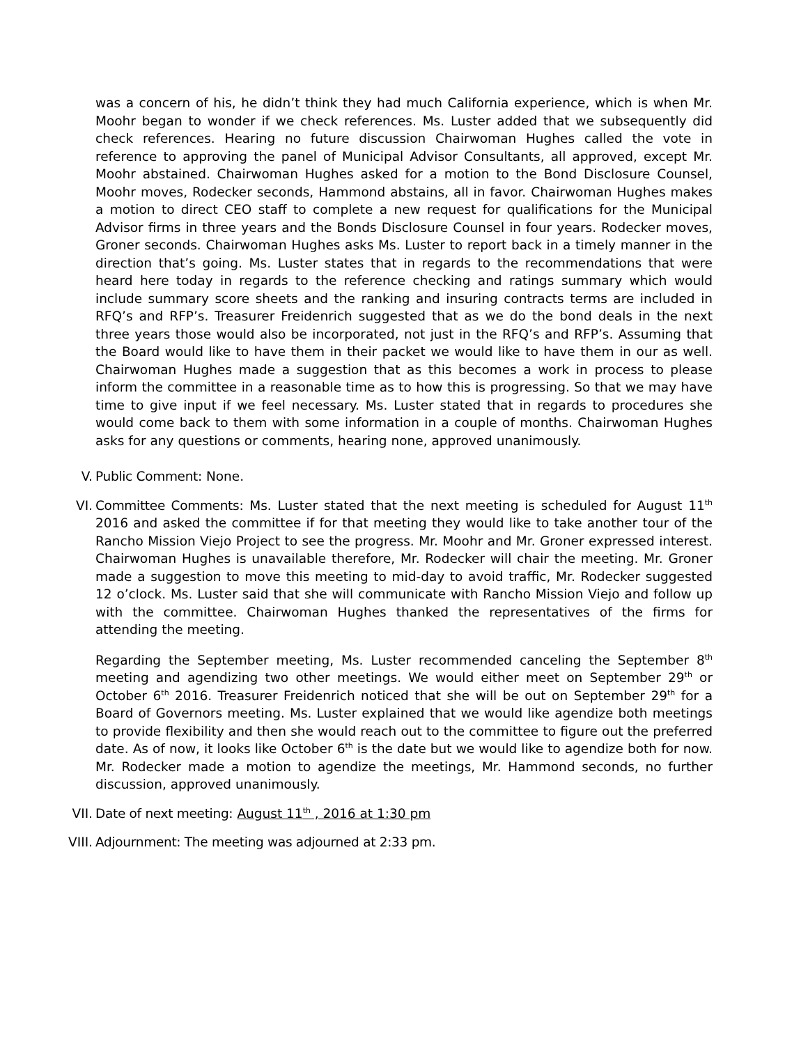was a concern of his, he didn’t think they had much California experience, which is when Mr. Moohr began to wonder if we check references. Ms. Luster added that we subsequently did check references. Hearing no future discussion Chairwoman Hughes called the vote in reference to approving the panel of Municipal Advisor Consultants, all approved, except Mr. Moohr abstained. Chairwoman Hughes asked for a motion to the Bond Disclosure Counsel, Moohr moves, Rodecker seconds, Hammond abstains, all in favor. Chairwoman Hughes makes a motion to direct CEO staff to complete a new request for qualifications for the Municipal Advisor firms in three years and the Bonds Disclosure Counsel in four years. Rodecker moves, Groner seconds. Chairwoman Hughes asks Ms. Luster to report back in a timely manner in the direction that’s going. Ms. Luster states that in regards to the recommendations that were heard here today in regards to the reference checking and ratings summary which would include summary score sheets and the ranking and insuring contracts terms are included in RFQ’s and RFP’s. Treasurer Freidenrich suggested that as we do the bond deals in the next three years those would also be incorporated, not just in the RFQ’s and RFP’s. Assuming that the Board would like to have them in their packet we would like to have them in our as well. Chairwoman Hughes made a suggestion that as this becomes a work in process to please inform the committee in a reasonable time as to how this is progressing. So that we may have time to give input if we feel necessary. Ms. Luster stated that in regards to procedures she would come back to them with some information in a couple of months. Chairwoman Hughes asks for any questions or comments, hearing none, approved unanimously.
V. Public Comment: None.
VI. Committee Comments: Ms. Luster stated that the next meeting is scheduled for August 11<sup>th</sup> 2016 and asked the committee if for that meeting they would like to take another tour of the Rancho Mission Viejo Project to see the progress. Mr. Moohr and Mr. Groner expressed interest. Chairwoman Hughes is unavailable therefore, Mr. Rodecker will chair the meeting. Mr. Groner made a suggestion to move this meeting to mid-day to avoid traffic, Mr. Rodecker suggested 12 o’clock. Ms. Luster said that she will communicate with Rancho Mission Viejo and follow up with the committee. Chairwoman Hughes thanked the representatives of the firms for attending the meeting.
Regarding the September meeting, Ms. Luster recommended canceling the September 8<sup>th</sup> meeting and agendizing two other meetings. We would either meet on September 29<sup>th</sup> or October 6<sup>th</sup> 2016. Treasurer Freidenrich noticed that she will be out on September 29<sup>th</sup> for a Board of Governors meeting. Ms. Luster explained that we would like agendize both meetings to provide flexibility and then she would reach out to the committee to figure out the preferred date. As of now, it looks like October 6<sup>th</sup> is the date but we would like to agendize both for now. Mr. Rodecker made a motion to agendize the meetings, Mr. Hammond seconds, no further discussion, approved unanimously.
VII. Date of next meeting: August 11<sup>th</sup> , 2016 at 1:30 pm
VIII. Adjournment: The meeting was adjourned at 2:33 pm.